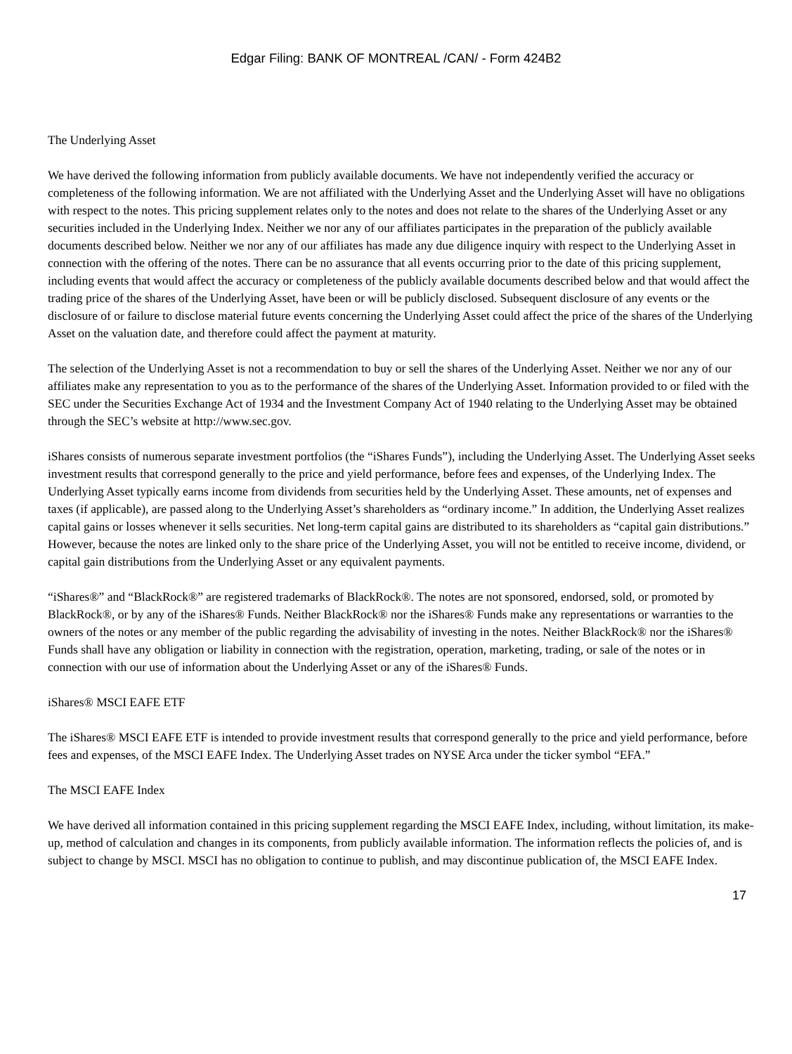Edgar Filing: BANK OF MONTREAL /CAN/ - Form 424B2
The Underlying Asset
We have derived the following information from publicly available documents. We have not independently verified the accuracy or completeness of the following information. We are not affiliated with the Underlying Asset and the Underlying Asset will have no obligations with respect to the notes. This pricing supplement relates only to the notes and does not relate to the shares of the Underlying Asset or any securities included in the Underlying Index. Neither we nor any of our affiliates participates in the preparation of the publicly available documents described below. Neither we nor any of our affiliates has made any due diligence inquiry with respect to the Underlying Asset in connection with the offering of the notes. There can be no assurance that all events occurring prior to the date of this pricing supplement, including events that would affect the accuracy or completeness of the publicly available documents described below and that would affect the trading price of the shares of the Underlying Asset, have been or will be publicly disclosed. Subsequent disclosure of any events or the disclosure of or failure to disclose material future events concerning the Underlying Asset could affect the price of the shares of the Underlying Asset on the valuation date, and therefore could affect the payment at maturity.
The selection of the Underlying Asset is not a recommendation to buy or sell the shares of the Underlying Asset. Neither we nor any of our affiliates make any representation to you as to the performance of the shares of the Underlying Asset. Information provided to or filed with the SEC under the Securities Exchange Act of 1934 and the Investment Company Act of 1940 relating to the Underlying Asset may be obtained through the SEC’s website at http://www.sec.gov.
iShares consists of numerous separate investment portfolios (the “iShares Funds”), including the Underlying Asset. The Underlying Asset seeks investment results that correspond generally to the price and yield performance, before fees and expenses, of the Underlying Index. The Underlying Asset typically earns income from dividends from securities held by the Underlying Asset. These amounts, net of expenses and taxes (if applicable), are passed along to the Underlying Asset’s shareholders as “ordinary income.” In addition, the Underlying Asset realizes capital gains or losses whenever it sells securities. Net long-term capital gains are distributed to its shareholders as “capital gain distributions.” However, because the notes are linked only to the share price of the Underlying Asset, you will not be entitled to receive income, dividend, or capital gain distributions from the Underlying Asset or any equivalent payments.
“iShares®” and “BlackRock®” are registered trademarks of BlackRock®. The notes are not sponsored, endorsed, sold, or promoted by BlackRock®, or by any of the iShares® Funds. Neither BlackRock® nor the iShares® Funds make any representations or warranties to the owners of the notes or any member of the public regarding the advisability of investing in the notes. Neither BlackRock® nor the iShares® Funds shall have any obligation or liability in connection with the registration, operation, marketing, trading, or sale of the notes or in connection with our use of information about the Underlying Asset or any of the iShares® Funds.
iShares® MSCI EAFE ETF
The iShares® MSCI EAFE ETF is intended to provide investment results that correspond generally to the price and yield performance, before fees and expenses, of the MSCI EAFE Index. The Underlying Asset trades on NYSE Arca under the ticker symbol “EFA.”
The MSCI EAFE Index
We have derived all information contained in this pricing supplement regarding the MSCI EAFE Index, including, without limitation, its make-up, method of calculation and changes in its components, from publicly available information. The information reflects the policies of, and is subject to change by MSCI. MSCI has no obligation to continue to publish, and may discontinue publication of, the MSCI EAFE Index.
17